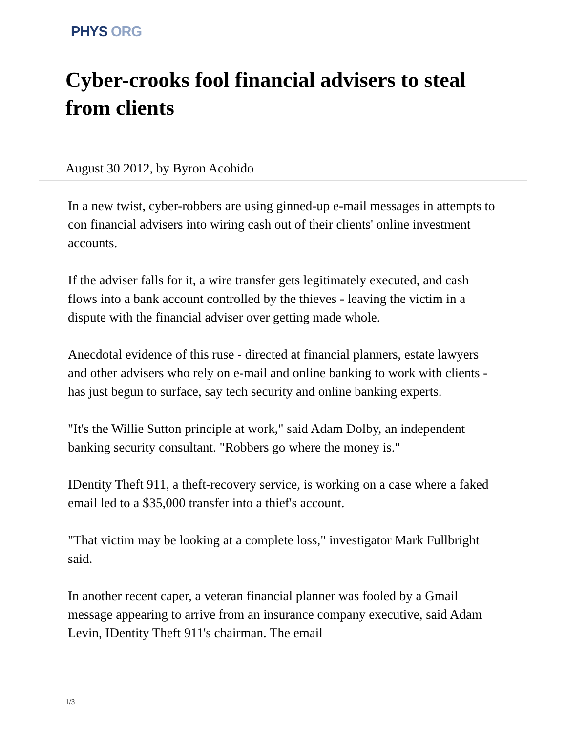PHYS ORG
Cyber-crooks fool financial advisers to steal from clients
August 30 2012, by Byron Acohido
In a new twist, cyber-robbers are using ginned-up e-mail messages in attempts to con financial advisers into wiring cash out of their clients' online investment accounts.
If the adviser falls for it, a wire transfer gets legitimately executed, and cash flows into a bank account controlled by the thieves - leaving the victim in a dispute with the financial adviser over getting made whole.
Anecdotal evidence of this ruse - directed at financial planners, estate lawyers and other advisers who rely on e-mail and online banking to work with clients - has just begun to surface, say tech security and online banking experts.
"It's the Willie Sutton principle at work," said Adam Dolby, an independent banking security consultant. "Robbers go where the money is."
IDentity Theft 911, a theft-recovery service, is working on a case where a faked email led to a $35,000 transfer into a thief's account.
"That victim may be looking at a complete loss," investigator Mark Fullbright said.
In another recent caper, a veteran financial planner was fooled by a Gmail message appearing to arrive from an insurance company executive, said Adam Levin, IDentity Theft 911's chairman. The email
1/3